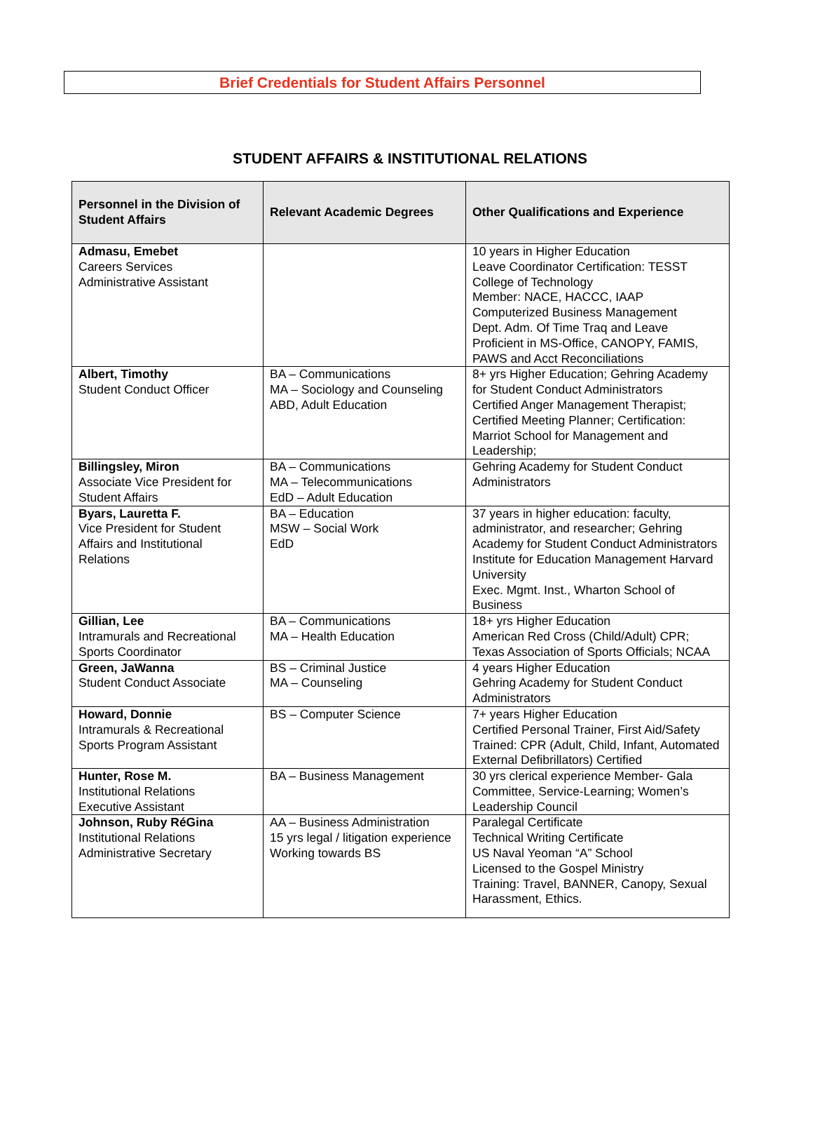Brief Credentials for Student Affairs Personnel
STUDENT AFFAIRS & INSTITUTIONAL RELATIONS
| Personnel in the Division of Student Affairs | Relevant Academic Degrees | Other Qualifications and Experience |
| --- | --- | --- |
| Admasu, Emebet Careers Services Administrative Assistant | | 10 years in Higher Education Leave Coordinator Certification: TESST College of Technology Member: NACE, HACCC, IAAP Computerized Business Management Dept. Adm. Of Time Traq and Leave Proficient in MS-Office, CANOPY, FAMIS, PAWS and Acct Reconciliations |
| Albert, Timothy Student Conduct Officer | BA – Communications MA – Sociology and Counseling ABD, Adult Education | 8+ yrs Higher Education; Gehring Academy for Student Conduct Administrators Certified Anger Management Therapist; Certified Meeting Planner; Certification: Marriot School for Management and Leadership; |
| Billingsley, Miron Associate Vice President for Student Affairs | BA – Communications MA – Telecommunications EdD – Adult Education | Gehring Academy for Student Conduct Administrators |
| Byars, Lauretta F. Vice President for Student Affairs and Institutional Relations | BA – Education MSW – Social Work EdD | 37 years in higher education: faculty, administrator, and researcher; Gehring Academy for Student Conduct Administrators Institute for Education Management Harvard University Exec. Mgmt. Inst., Wharton School of Business |
| Gillian, Lee Intramurals and Recreational Sports Coordinator | BA – Communications MA – Health Education | 18+ yrs Higher Education American Red Cross (Child/Adult) CPR; Texas Association of Sports Officials; NCAA |
| Green, JaWanna Student Conduct Associate | BS – Criminal Justice MA – Counseling | 4 years Higher Education Gehring Academy for Student Conduct Administrators |
| Howard, Donnie Intramurals & Recreational Sports Program Assistant | BS – Computer Science | 7+ years Higher Education Certified Personal Trainer, First Aid/Safety Trained: CPR (Adult, Child, Infant, Automated External Defibrillators) Certified |
| Hunter, Rose M. Institutional Relations Executive Assistant | BA – Business Management | 30 yrs clerical experience Member- Gala Committee, Service-Learning; Women’s Leadership Council |
| Johnson, Ruby RéGina Institutional Relations Administrative Secretary | AA – Business Administration 15 yrs legal / litigation experience Working towards BS | Paralegal Certificate Technical Writing Certificate US Naval Yeoman “A” School Licensed to the Gospel Ministry Training: Travel, BANNER, Canopy, Sexual Harassment, Ethics. |